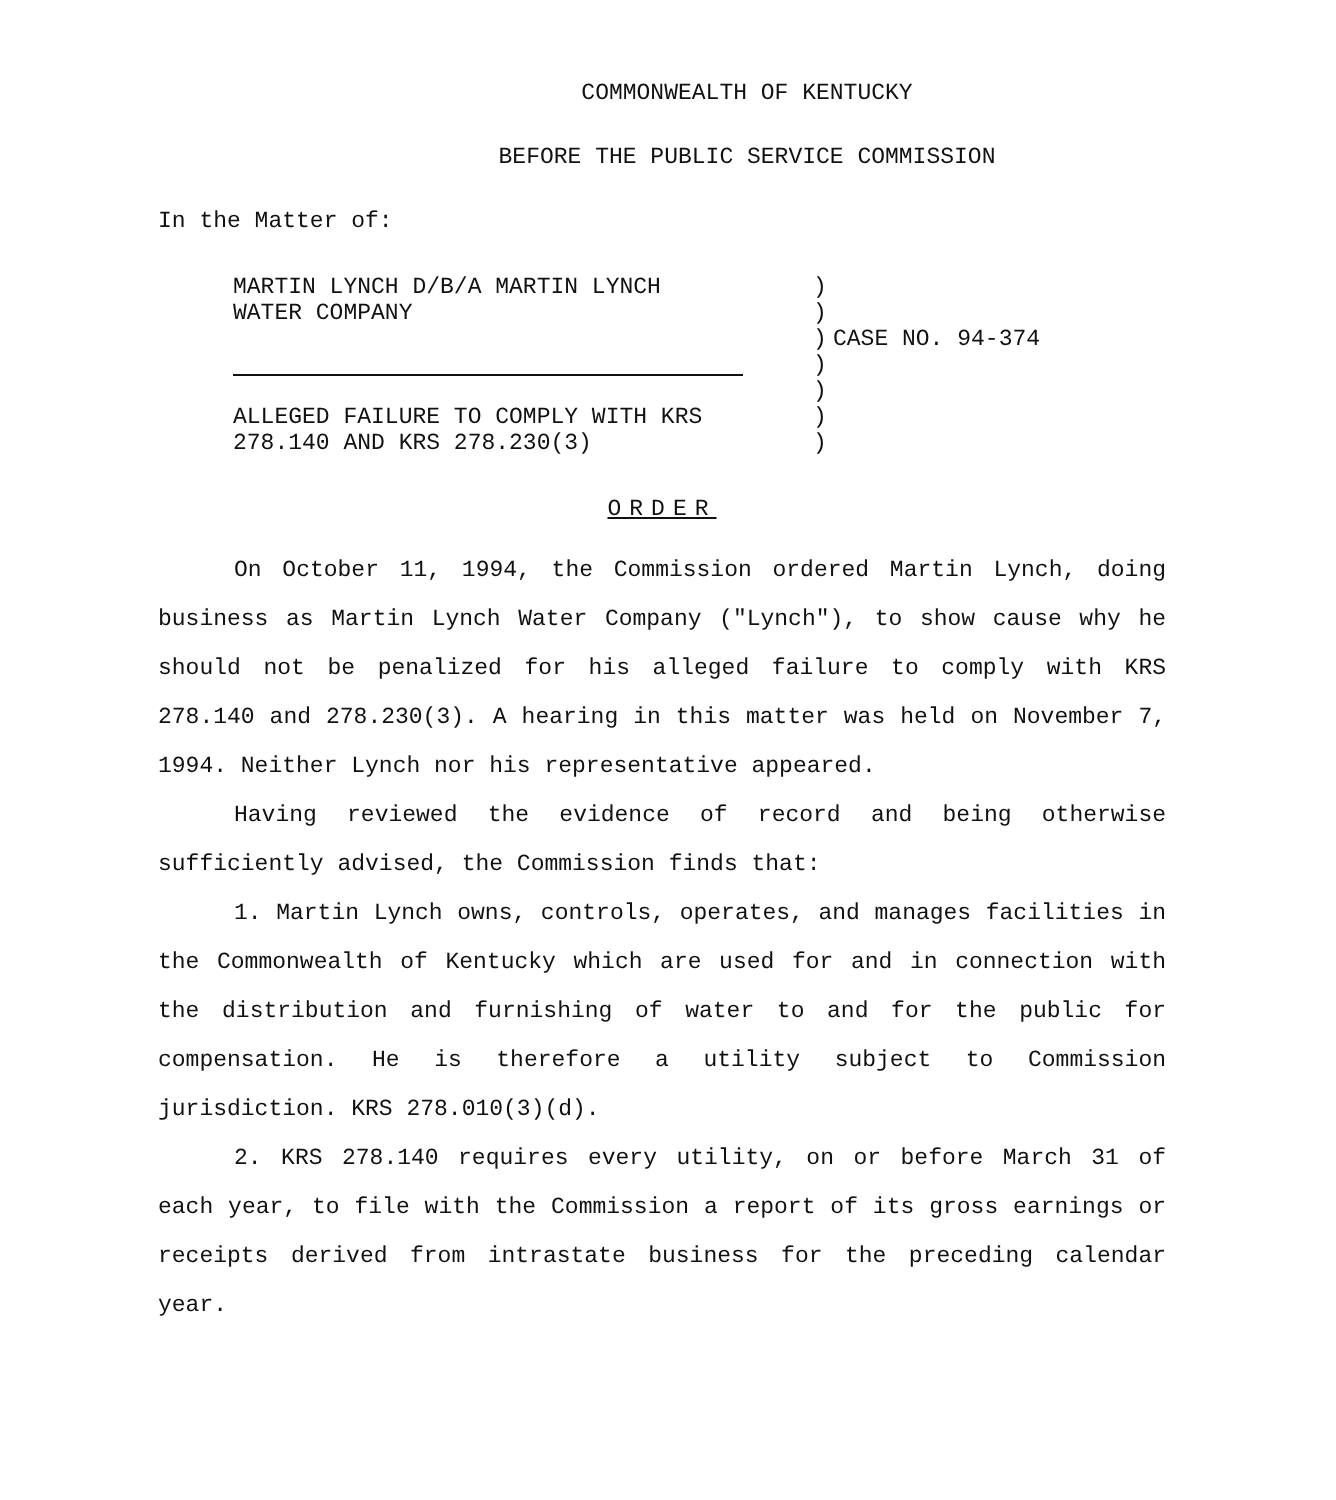COMMONWEALTH OF KENTUCKY
BEFORE THE PUBLIC SERVICE COMMISSION
In the Matter of:
MARTIN LYNCH D/B/A MARTIN LYNCH
WATER COMPANY
ALLEGED FAILURE TO COMPLY WITH KRS
278.140 AND KRS 278.230(3)
)
)
)
)
)
)
)
CASE NO. 94-374
ORDER
On October 11, 1994, the Commission ordered Martin Lynch, doing business as Martin Lynch Water Company ("Lynch"), to show cause why he should not be penalized for his alleged failure to comply with KRS 278.140 and 278.230(3). A hearing in this matter was held on November 7, 1994. Neither Lynch nor his representative appeared.
Having reviewed the evidence of record and being otherwise sufficiently advised, the Commission finds that:
1. Martin Lynch owns, controls, operates, and manages facilities in the Commonwealth of Kentucky which are used for and in connection with the distribution and furnishing of water to and for the public for compensation. He is therefore a utility subject to Commission jurisdiction. KRS 278.010(3)(d).
2. KRS 278.140 requires every utility, on or before March 31 of each year, to file with the Commission a report of its gross earnings or receipts derived from intrastate business for the preceding calendar year.